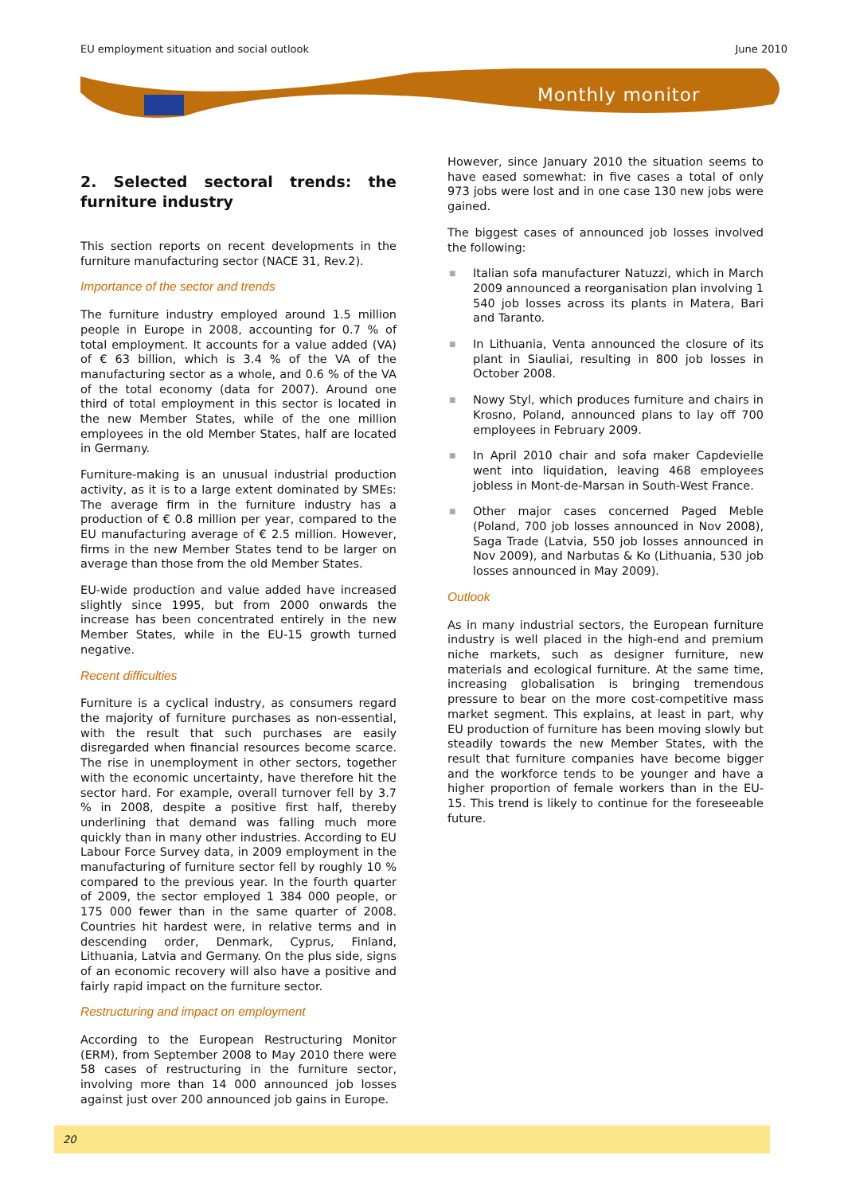EU employment situation and social outlook June 2010
Monthly monitor
2. Selected sectoral trends: the furniture industry
This section reports on recent developments in the furniture manufacturing sector (NACE 31, Rev.2).
Importance of the sector and trends
The furniture industry employed around 1.5 million people in Europe in 2008, accounting for 0.7 % of total employment. It accounts for a value added (VA) of € 63 billion, which is 3.4 % of the VA of the manufacturing sector as a whole, and 0.6 % of the VA of the total economy (data for 2007). Around one third of total employment in this sector is located in the new Member States, while of the one million employees in the old Member States, half are located in Germany.
Furniture-making is an unusual industrial production activity, as it is to a large extent dominated by SMEs: The average firm in the furniture industry has a production of € 0.8 million per year, compared to the EU manufacturing average of € 2.5 million. However, firms in the new Member States tend to be larger on average than those from the old Member States.
EU-wide production and value added have increased slightly since 1995, but from 2000 onwards the increase has been concentrated entirely in the new Member States, while in the EU-15 growth turned negative.
Recent difficulties
Furniture is a cyclical industry, as consumers regard the majority of furniture purchases as non-essential, with the result that such purchases are easily disregarded when financial resources become scarce. The rise in unemployment in other sectors, together with the economic uncertainty, have therefore hit the sector hard. For example, overall turnover fell by 3.7 % in 2008, despite a positive first half, thereby underlining that demand was falling much more quickly than in many other industries. According to EU Labour Force Survey data, in 2009 employment in the manufacturing of furniture sector fell by roughly 10 % compared to the previous year. In the fourth quarter of 2009, the sector employed 1 384 000 people, or 175 000 fewer than in the same quarter of 2008. Countries hit hardest were, in relative terms and in descending order, Denmark, Cyprus, Finland, Lithuania, Latvia and Germany. On the plus side, signs of an economic recovery will also have a positive and fairly rapid impact on the furniture sector.
Restructuring and impact on employment
According to the European Restructuring Monitor (ERM), from September 2008 to May 2010 there were 58 cases of restructuring in the furniture sector, involving more than 14 000 announced job losses against just over 200 announced job gains in Europe.
However, since January 2010 the situation seems to have eased somewhat: in five cases a total of only 973 jobs were lost and in one case 130 new jobs were gained.
The biggest cases of announced job losses involved the following:
■ Italian sofa manufacturer Natuzzi, which in March 2009 announced a reorganisation plan involving 1 540 job losses across its plants in Matera, Bari and Taranto.
■ In Lithuania, Venta announced the closure of its plant in Siauliai, resulting in 800 job losses in October 2008.
■ Nowy Styl, which produces furniture and chairs in Krosno, Poland, announced plans to lay off 700 employees in February 2009.
■ In April 2010 chair and sofa maker Capdevielle went into liquidation, leaving 468 employees jobless in Mont-de-Marsan in South-West France.
■ Other major cases concerned Paged Meble (Poland, 700 job losses announced in Nov 2008), Saga Trade (Latvia, 550 job losses announced in Nov 2009), and Narbutas & Ko (Lithuania, 530 job losses announced in May 2009).
Outlook
As in many industrial sectors, the European furniture industry is well placed in the high-end and premium niche markets, such as designer furniture, new materials and ecological furniture. At the same time, increasing globalisation is bringing tremendous pressure to bear on the more cost-competitive mass market segment. This explains, at least in part, why EU production of furniture has been moving slowly but steadily towards the new Member States, with the result that furniture companies have become bigger and the workforce tends to be younger and have a higher proportion of female workers than in the EU-15. This trend is likely to continue for the foreseeable future.
20